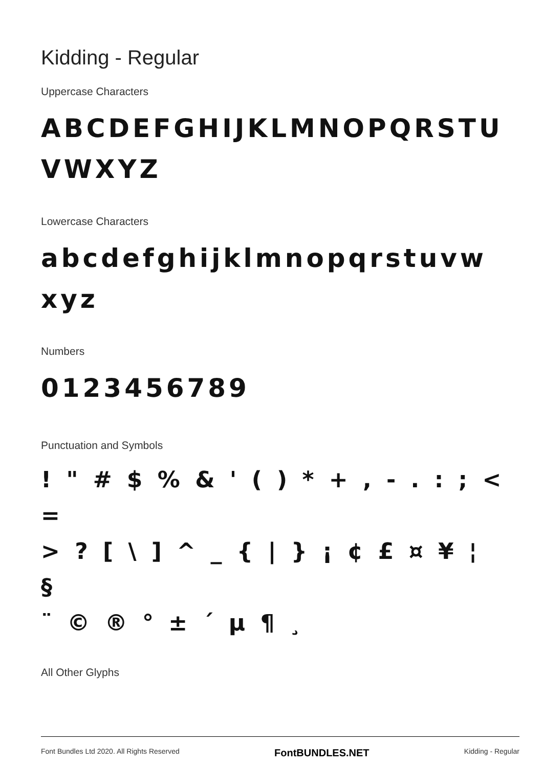Kidding - Regular
Uppercase Characters
ABCDEFGHIJKLMNOPQRSTU
VWXYZ
Lowercase Characters
abcdefghijklmnopqrstuvw
xyz
Numbers
0123456789
Punctuation and Symbols
! " # $ % & ' ( ) * + , - . : ; < =
> ? [ \ ] ^ _ { | } ¡ ¢ £ ¤ ¥ ¦ §
¨ © ® ° ± ´ µ ¶ ¸
All Other Glyphs
Font Bundles Ltd 2020. All Rights Reserved FontBUNDLES.NET Kidding - Regular